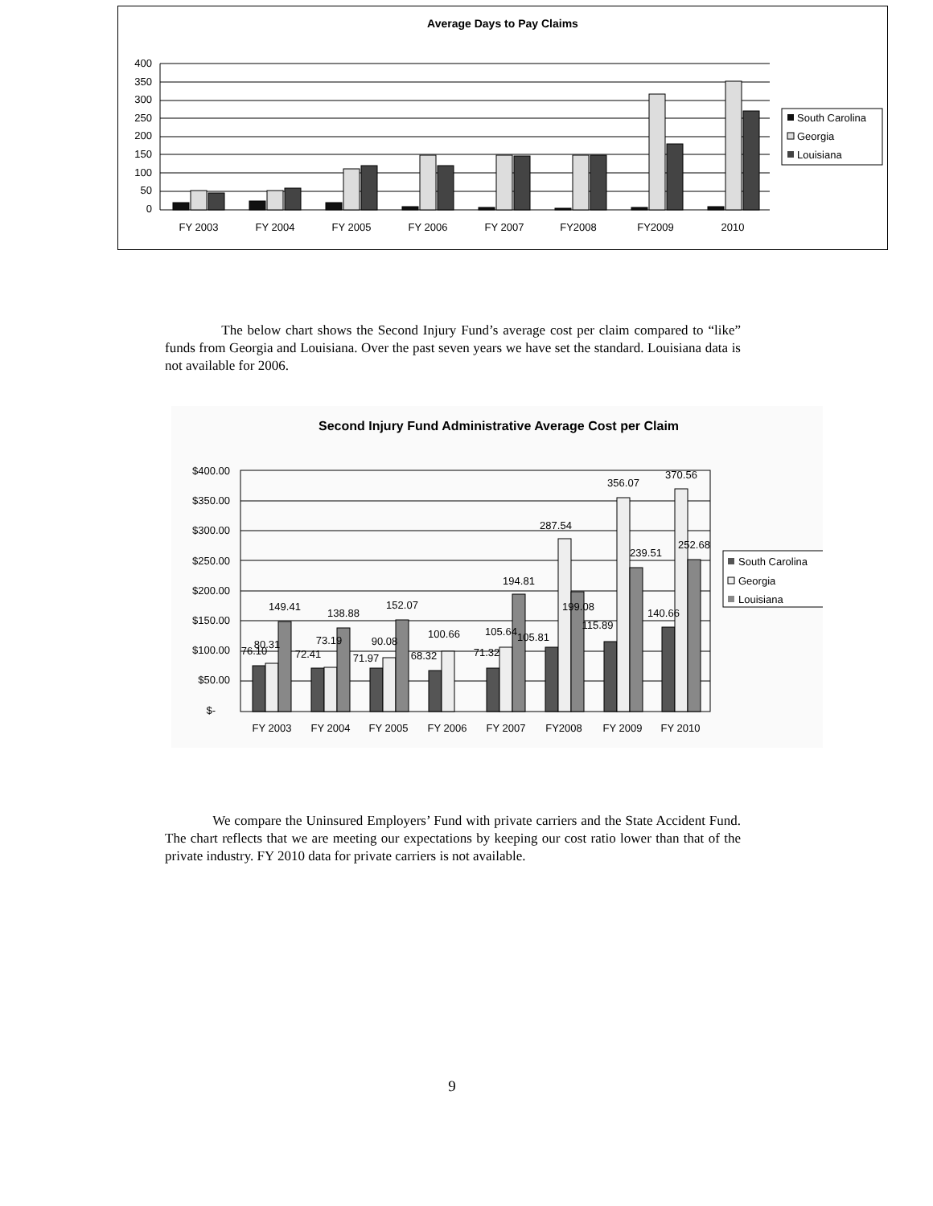Average Days to Pay Claims
400
350
300
250
200
150
100
50
0
FY 2003
FY 2004
FY 2005
FY 2006
FY 2007
FY2008
FY2009
2010
South Carolina
Georgia
Louisiana
The below chart shows the Second Injury Fund’s average cost per claim compared to “like” funds from Georgia and Louisiana. Over the past seven years we have set the standard. Louisiana data is not available for 2006.
Second Injury Fund Administrative Average Cost per Claim
$400.00
$350.00
$300.00
$250.00
$200.00
$150.00
$100.00
$50.00
$-
76.10
80.31
149.41
72.41
73.19
138.88
71.97
90.08
152.07
68.32
100.66
71.32
105.64
105.81
194.81
287.54
199.08
115.89
356.07
239.51
140.66
370.56
252.68
FY 2003
FY 2004
FY 2005
FY 2006
FY 2007
FY2008
FY 2009
FY 2010
South Carolina
Georgia
Louisiana
We compare the Uninsured Employers’ Fund with private carriers and the State Accident Fund. The chart reflects that we are meeting our expectations by keeping our cost ratio lower than that of the private industry. FY 2010 data for private carriers is not available.
9